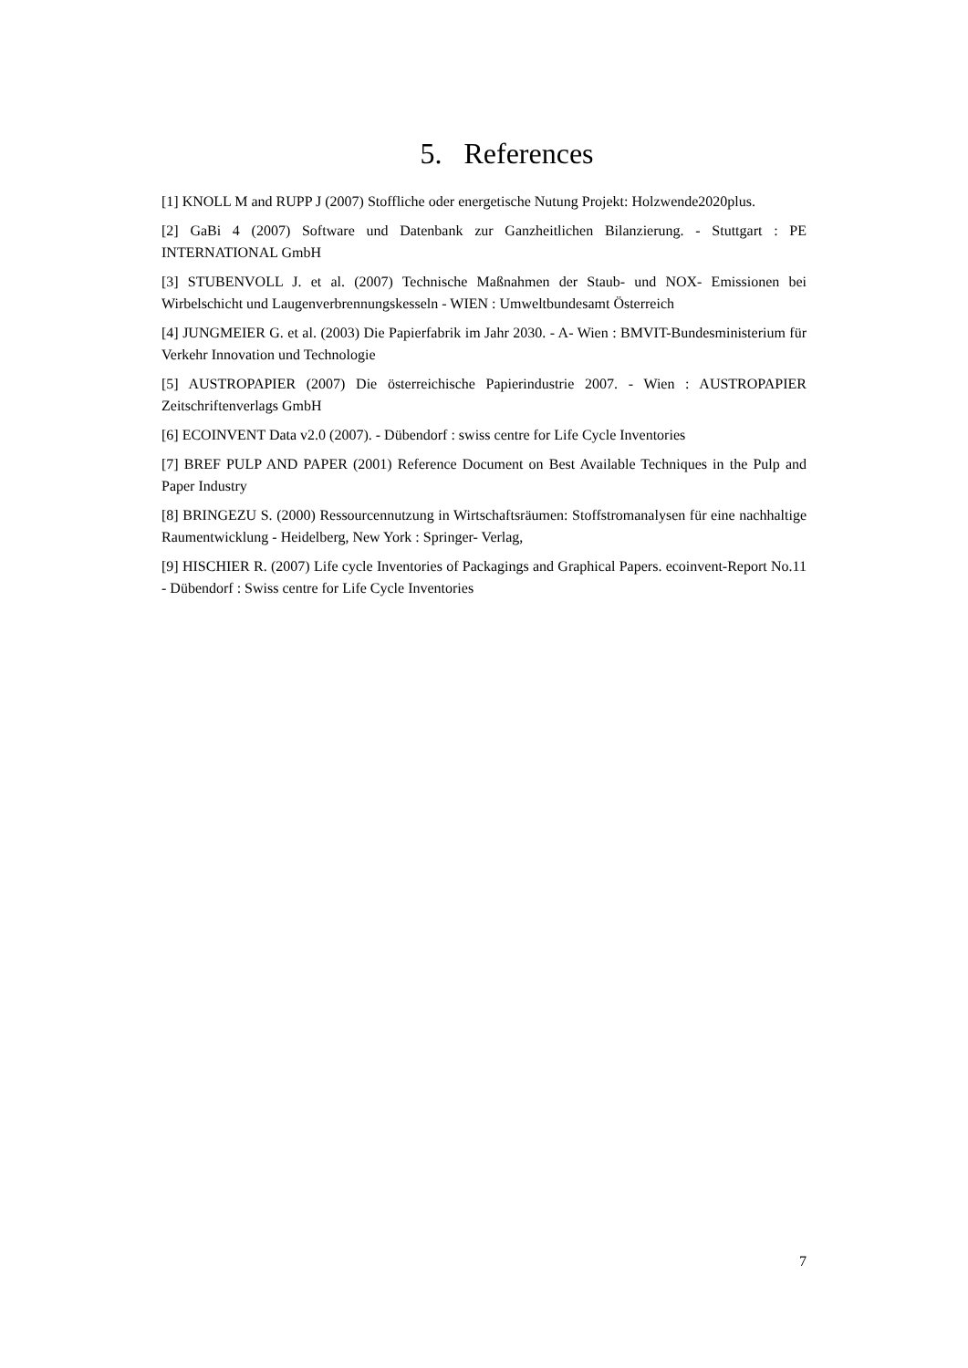5. References
[1] KNOLL M and RUPP J (2007) Stoffliche oder energetische Nutung Projekt: Holzwende2020plus.
[2] GaBi 4 (2007) Software und Datenbank zur Ganzheitlichen Bilanzierung. - Stuttgart : PE INTERNATIONAL GmbH
[3] STUBENVOLL J. et al. (2007) Technische Maßnahmen der Staub- und NOX- Emissionen bei Wirbelschicht und Laugenverbrennungskesseln - WIEN : Umweltbundesamt Österreich
[4] JUNGMEIER G. et al. (2003) Die Papierfabrik im Jahr 2030. - A- Wien : BMVIT-Bundesministerium für Verkehr Innovation und Technologie
[5] AUSTROPAPIER (2007) Die österreichische Papierindustrie 2007. - Wien : AUSTROPAPIER Zeitschriftenverlags GmbH
[6] ECOINVENT Data v2.0 (2007). - Dübendorf : swiss centre for Life Cycle Inventories
[7] BREF PULP AND PAPER (2001) Reference Document on Best Available Techniques in the Pulp and Paper Industry
[8] BRINGEZU S. (2000) Ressourcennutzung in Wirtschaftsräumen: Stoffstromanalysen für eine nachhaltige Raumentwicklung - Heidelberg, New York : Springer- Verlag,
[9] HISCHIER R. (2007) Life cycle Inventories of Packagings and Graphical Papers. ecoinvent-Report No.11 - Dübendorf : Swiss centre for Life Cycle Inventories
7